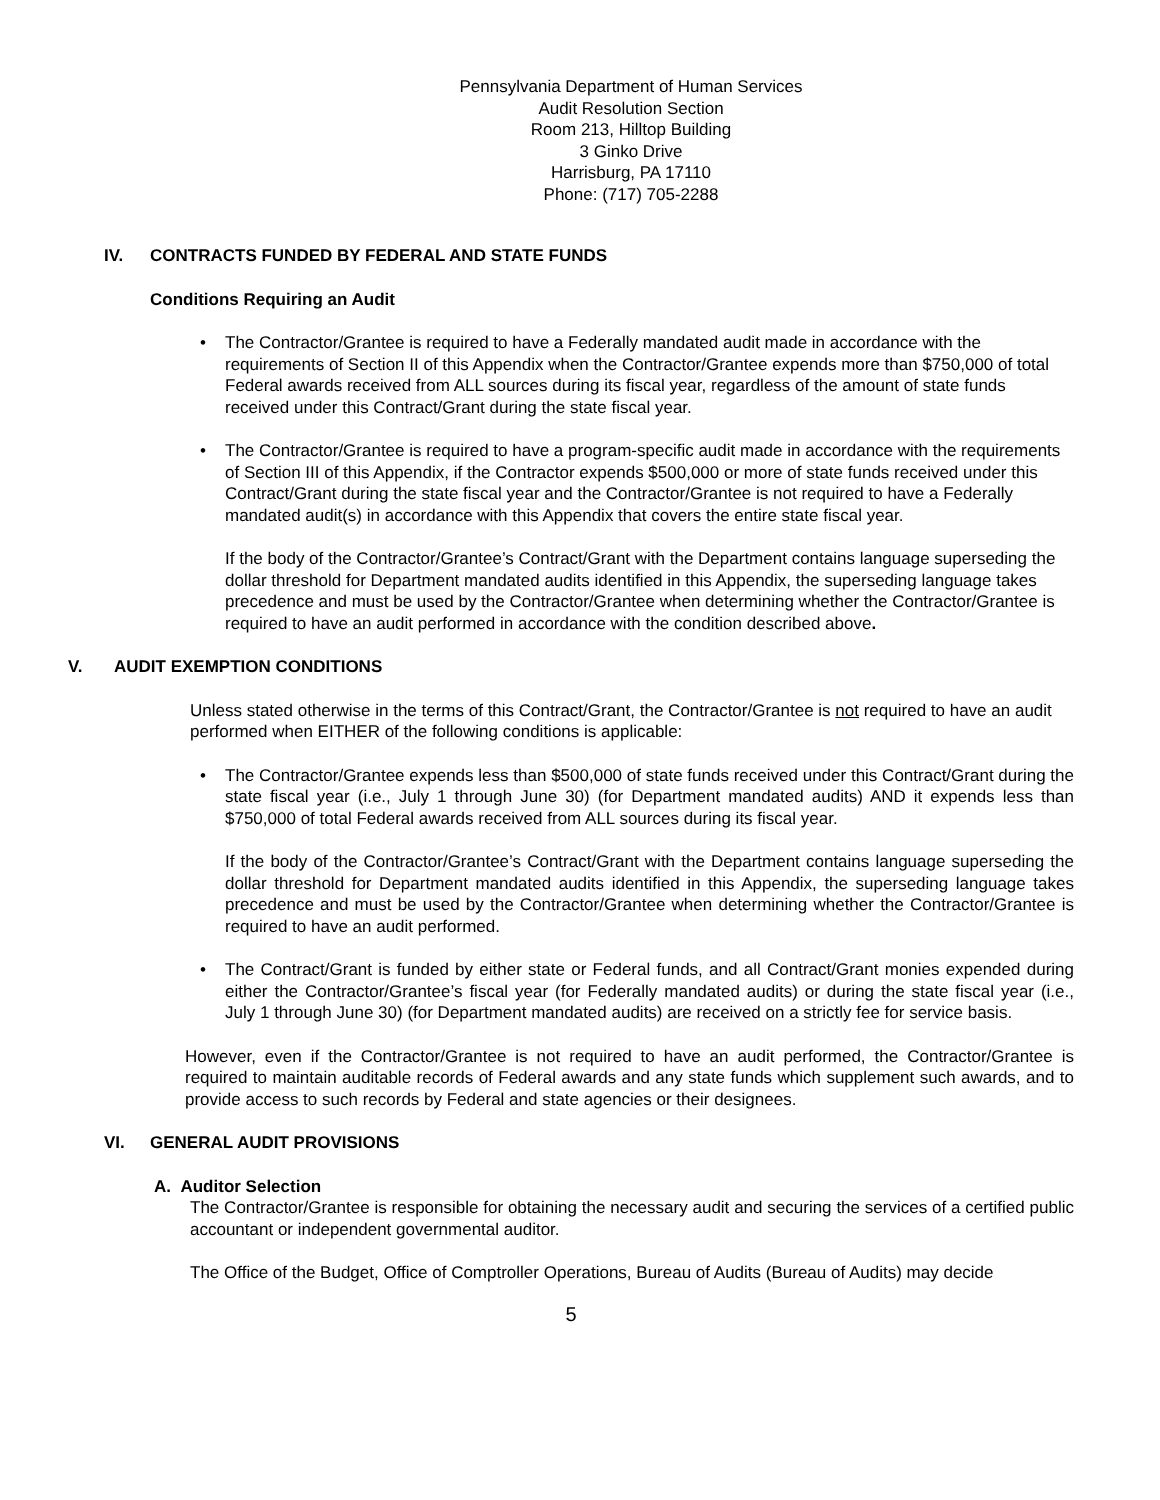Pennsylvania Department of Human Services
Audit Resolution Section
Room 213, Hilltop Building
3 Ginko Drive
Harrisburg, PA 17110
Phone: (717) 705-2288
IV. CONTRACTS FUNDED BY FEDERAL AND STATE FUNDS
Conditions Requiring an Audit
The Contractor/Grantee is required to have a Federally mandated audit made in accordance with the requirements of Section II of this Appendix when the Contractor/Grantee expends more than $750,000 of total Federal awards received from ALL sources during its fiscal year, regardless of the amount of state funds received under this Contract/Grant during the state fiscal year.
The Contractor/Grantee is required to have a program-specific audit made in accordance with the requirements of Section III of this Appendix, if the Contractor expends $500,000 or more of state funds received under this Contract/Grant during the state fiscal year and the Contractor/Grantee is not required to have a Federally mandated audit(s) in accordance with this Appendix that covers the entire state fiscal year.
If the body of the Contractor/Grantee’s Contract/Grant with the Department contains language superseding the dollar threshold for Department mandated audits identified in this Appendix, the superseding language takes precedence and must be used by the Contractor/Grantee when determining whether the Contractor/Grantee is required to have an audit performed in accordance with the condition described above.
V. AUDIT EXEMPTION CONDITIONS
Unless stated otherwise in the terms of this Contract/Grant, the Contractor/Grantee is not required to have an audit performed when EITHER of the following conditions is applicable:
The Contractor/Grantee expends less than $500,000 of state funds received under this Contract/Grant during the state fiscal year (i.e., July 1 through June 30) (for Department mandated audits) AND it expends less than $750,000 of total Federal awards received from ALL sources during its fiscal year.
If the body of the Contractor/Grantee’s Contract/Grant with the Department contains language superseding the dollar threshold for Department mandated audits identified in this Appendix, the superseding language takes precedence and must be used by the Contractor/Grantee when determining whether the Contractor/Grantee is required to have an audit performed.
The Contract/Grant is funded by either state or Federal funds, and all Contract/Grant monies expended during either the Contractor/Grantee’s fiscal year (for Federally mandated audits) or during the state fiscal year (i.e., July 1 through June 30) (for Department mandated audits) are received on a strictly fee for service basis.
However, even if the Contractor/Grantee is not required to have an audit performed, the Contractor/Grantee is required to maintain auditable records of Federal awards and any state funds which supplement such awards, and to provide access to such records by Federal and state agencies or their designees.
VI. GENERAL AUDIT PROVISIONS
A. Auditor Selection
The Contractor/Grantee is responsible for obtaining the necessary audit and securing the services of a certified public accountant or independent governmental auditor.
The Office of the Budget, Office of Comptroller Operations, Bureau of Audits (Bureau of Audits) may decide
5